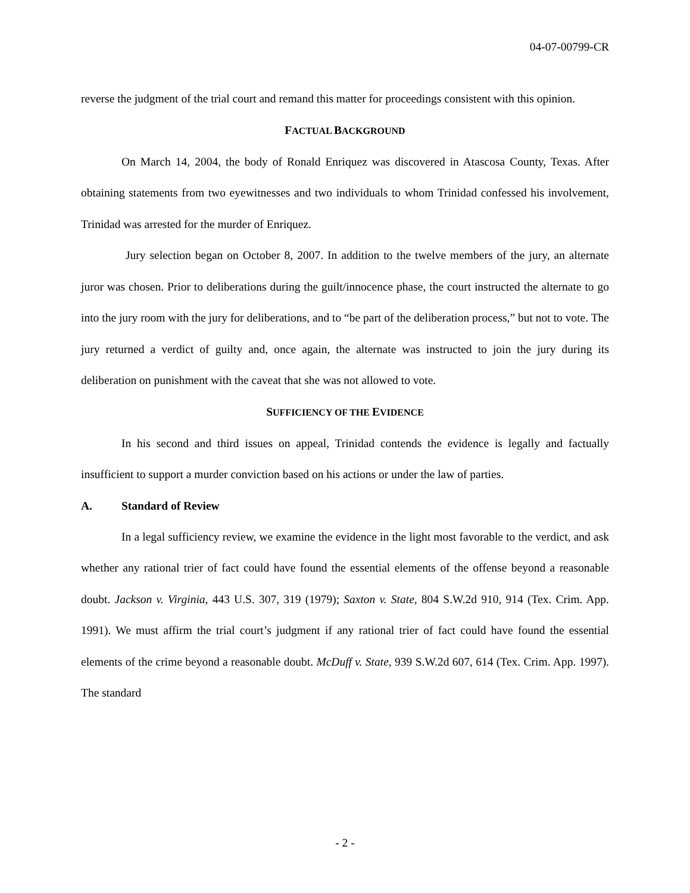04-07-00799-CR
reverse the judgment of the trial court and remand this matter for proceedings consistent with this opinion.
FACTUAL BACKGROUND
On March 14, 2004, the body of Ronald Enriquez was discovered in Atascosa County, Texas. After obtaining statements from two eyewitnesses and two individuals to whom Trinidad confessed his involvement, Trinidad was arrested for the murder of Enriquez.
Jury selection began on October 8, 2007. In addition to the twelve members of the jury, an alternate juror was chosen. Prior to deliberations during the guilt/innocence phase, the court instructed the alternate to go into the jury room with the jury for deliberations, and to “be part of the deliberation process,” but not to vote. The jury returned a verdict of guilty and, once again, the alternate was instructed to join the jury during its deliberation on punishment with the caveat that she was not allowed to vote.
SUFFICIENCY OF THE EVIDENCE
In his second and third issues on appeal, Trinidad contends the evidence is legally and factually insufficient to support a murder conviction based on his actions or under the law of parties.
A. Standard of Review
In a legal sufficiency review, we examine the evidence in the light most favorable to the verdict, and ask whether any rational trier of fact could have found the essential elements of the offense beyond a reasonable doubt. Jackson v. Virginia, 443 U.S. 307, 319 (1979); Saxton v. State, 804 S.W.2d 910, 914 (Tex. Crim. App. 1991). We must affirm the trial court’s judgment if any rational trier of fact could have found the essential elements of the crime beyond a reasonable doubt. McDuff v. State, 939 S.W.2d 607, 614 (Tex. Crim. App. 1997). The standard
- 2 -